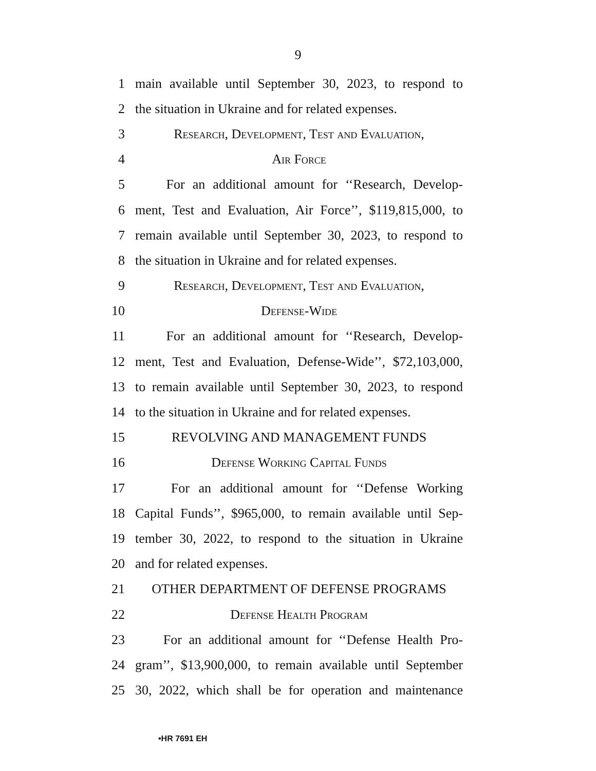9
1 main available until September 30, 2023, to respond to
2 the situation in Ukraine and for related expenses.
3 Research, Development, Test and Evaluation,
4 Air Force
5 For an additional amount for ‘‘Research, Develop-
6 ment, Test and Evaluation, Air Force’’, $119,815,000, to
7 remain available until September 30, 2023, to respond to
8 the situation in Ukraine and for related expenses.
9 Research, Development, Test and Evaluation,
10 Defense-Wide
11 For an additional amount for ‘‘Research, Develop-
12 ment, Test and Evaluation, Defense-Wide’’, $72,103,000,
13 to remain available until September 30, 2023, to respond
14 to the situation in Ukraine and for related expenses.
15 REVOLVING AND MANAGEMENT FUNDS
16 Defense Working Capital Funds
17 For an additional amount for ‘‘Defense Working
18 Capital Funds’’, $965,000, to remain available until Sep-
19 tember 30, 2022, to respond to the situation in Ukraine
20 and for related expenses.
21 OTHER DEPARTMENT OF DEFENSE PROGRAMS
22 Defense Health Program
23 For an additional amount for ‘‘Defense Health Pro-
24 gram’’, $13,900,000, to remain available until September
25 30, 2022, which shall be for operation and maintenance
•HR 7691 EH